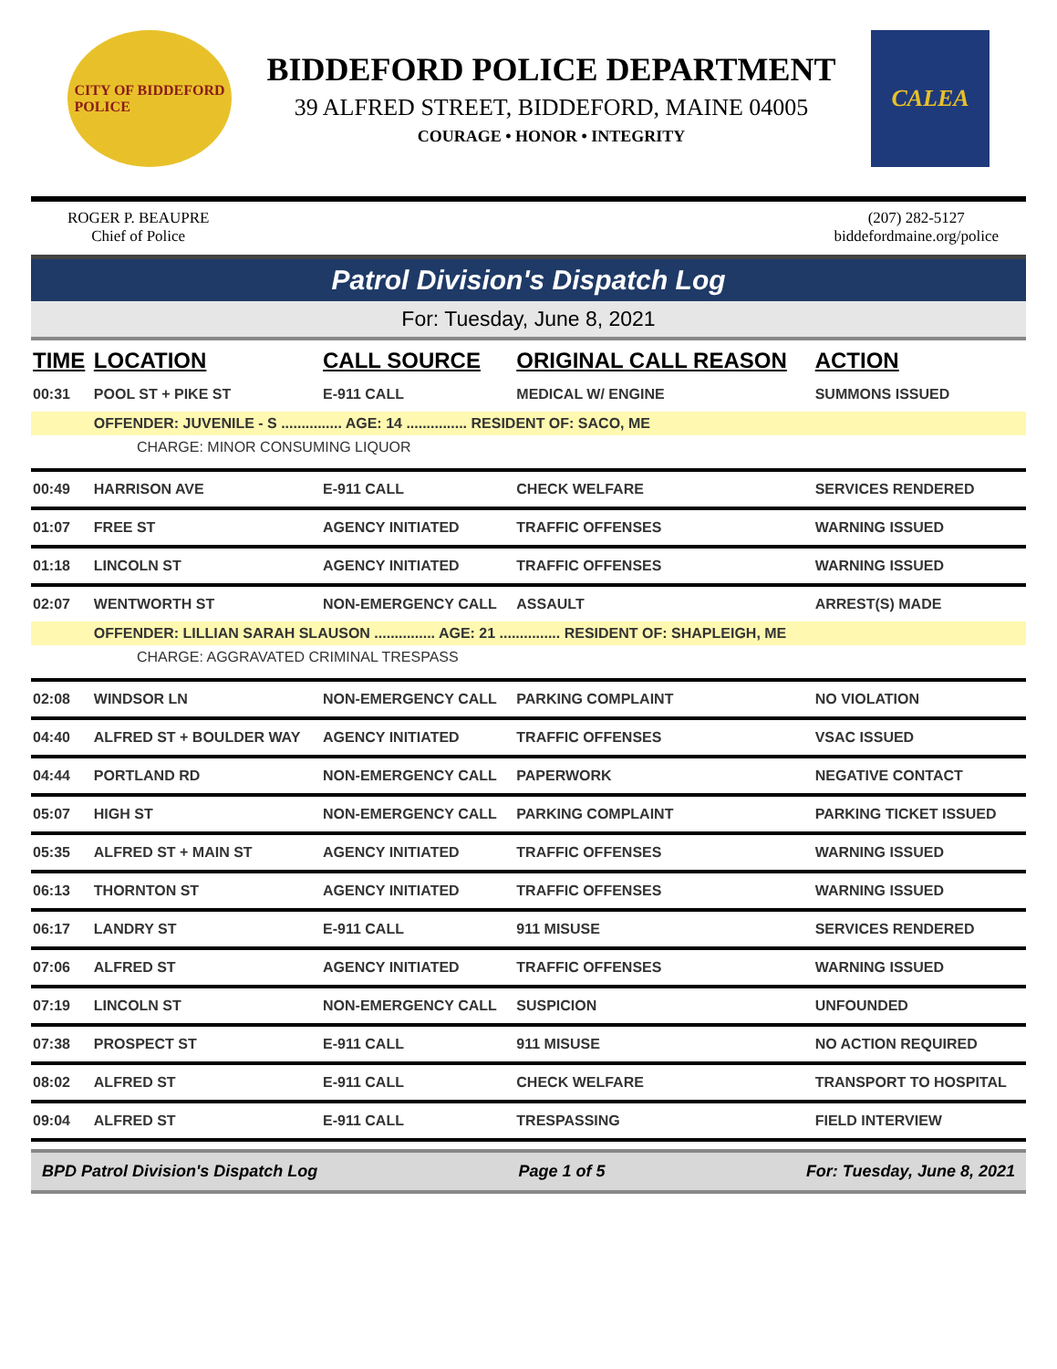CITY OF BIDDEFORD
POLICE
BIDDEFORD POLICE DEPARTMENT
39 ALFRED STREET, BIDDEFORD, MAINE 04005
COURAGE • HONOR • INTEGRITY
CALEA
ROGER P. BEAUPRE
Chief of Police
(207) 282-5127
biddefordmaine.org/police
Patrol Division's Dispatch Log
For: Tuesday, June 8, 2021
| TIME | LOCATION | CALL SOURCE | ORIGINAL CALL REASON | ACTION |
| --- | --- | --- | --- | --- |
| 00:31 | POOL ST + PIKE ST | E-911 CALL | MEDICAL W/ ENGINE | SUMMONS ISSUED |
| | OFFENDER: JUVENILE - S ............... AGE: 14 ............... RESIDENT OF: SACO, ME | | | |
| CHARGE: MINOR CONSUMING LIQUOR | | | | |
| 00:49 | HARRISON AVE | E-911 CALL | CHECK WELFARE | SERVICES RENDERED |
| 01:07 | FREE ST | AGENCY INITIATED | TRAFFIC OFFENSES | WARNING ISSUED |
| 01:18 | LINCOLN ST | AGENCY INITIATED | TRAFFIC OFFENSES | WARNING ISSUED |
| 02:07 | WENTWORTH ST | NON-EMERGENCY CALL | ASSAULT | ARREST(S) MADE |
| | OFFENDER: LILLIAN SARAH SLAUSON ............... AGE: 21 ............... RESIDENT OF: SHAPLEIGH, ME | | | |
| CHARGE: AGGRAVATED CRIMINAL TRESPASS | | | | |
| 02:08 | WINDSOR LN | NON-EMERGENCY CALL | PARKING COMPLAINT | NO VIOLATION |
| 04:40 | ALFRED ST + BOULDER WAY | AGENCY INITIATED | TRAFFIC OFFENSES | VSAC ISSUED |
| 04:44 | PORTLAND RD | NON-EMERGENCY CALL | PAPERWORK | NEGATIVE CONTACT |
| 05:07 | HIGH ST | NON-EMERGENCY CALL | PARKING COMPLAINT | PARKING TICKET ISSUED |
| 05:35 | ALFRED ST + MAIN ST | AGENCY INITIATED | TRAFFIC OFFENSES | WARNING ISSUED |
| 06:13 | THORNTON ST | AGENCY INITIATED | TRAFFIC OFFENSES | WARNING ISSUED |
| 06:17 | LANDRY ST | E-911 CALL | 911 MISUSE | SERVICES RENDERED |
| 07:06 | ALFRED ST | AGENCY INITIATED | TRAFFIC OFFENSES | WARNING ISSUED |
| 07:19 | LINCOLN ST | NON-EMERGENCY CALL | SUSPICION | UNFOUNDED |
| 07:38 | PROSPECT ST | E-911 CALL | 911 MISUSE | NO ACTION REQUIRED |
| 08:02 | ALFRED ST | E-911 CALL | CHECK WELFARE | TRANSPORT TO HOSPITAL |
| 09:04 | ALFRED ST | E-911 CALL | TRESPASSING | FIELD INTERVIEW |
BPD Patrol Division's Dispatch Log Page 1 of 5 For: Tuesday, June 8, 2021